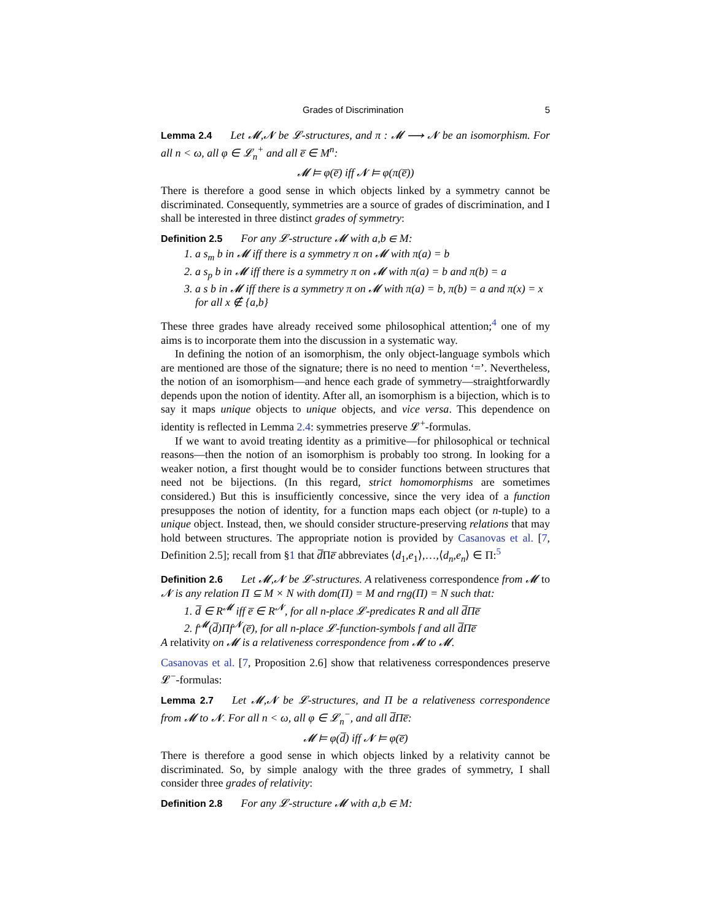Grades of Discrimination 5
Lemma 2.4 Let 𝓜,𝓝 be 𝓛-structures, and π : 𝓜 ⟶ 𝓝 be an isomorphism. For all n < ω, all φ ∈ 𝓛<sub>n</sub><sup>+</sup> and all e̅ ∈ M<sup>n</sup>:
𝓜 ⊨ φ(e̅) iff 𝓝 ⊨ φ(π(e̅))
There is therefore a good sense in which objects linked by a symmetry cannot be discriminated. Consequently, symmetries are a source of grades of discrimination, and I shall be interested in three distinct grades of symmetry:
Definition 2.5 For any 𝓛-structure 𝓜 with a,b ∈ M:
1. a s<sub>m</sub> b in 𝓜 iff there is a symmetry π on 𝓜 with π(a) = b
2. a s<sub>p</sub> b in 𝓜 iff there is a symmetry π on 𝓜 with π(a) = b and π(b) = a
3. a s b in 𝓜 iff there is a symmetry π on 𝓜 with π(a) = b, π(b) = a and π(x) = x for all x ∉ {a,b}
These three grades have already received some philosophical attention;<sup>4</sup> one of my aims is to incorporate them into the discussion in a systematic way.
In defining the notion of an isomorphism, the only object-language symbols which are mentioned are those of the signature; there is no need to mention ‘=’. Nevertheless, the notion of an isomorphism—and hence each grade of symmetry—straightforwardly depends upon the notion of identity. After all, an isomorphism is a bijection, which is to say it maps unique objects to unique objects, and vice versa. This dependence on identity is reflected in Lemma 2.4: symmetries preserve 𝓛<sup>+</sup>-formulas.
If we want to avoid treating identity as a primitive—for philosophical or technical reasons—then the notion of an isomorphism is probably too strong. In looking for a weaker notion, a first thought would be to consider functions between structures that need not be bijections. (In this regard, strict homomorphisms are sometimes considered.) But this is insufficiently concessive, since the very idea of a function presupposes the notion of identity, for a function maps each object (or n-tuple) to a unique object. Instead, then, we should consider structure-preserving relations that may hold between structures. The appropriate notion is provided by Casanovas et al. [7, Definition 2.5]; recall from §1 that d̅Πe̅ abbreviates ⟨d<sub>1</sub>,e<sub>1</sub>⟩,…,⟨d<sub>n</sub>,e<sub>n</sub>⟩ ∈ Π:<sup>5</sup>
Definition 2.6 Let 𝓜,𝓝 be 𝓛-structures. A relativeness correspondence from 𝓜 to 𝓝 is any relation Π ⊆ M × N with dom(Π) = M and rng(Π) = N such that:
1. d̅ ∈ R<sup>𝓜</sup> iff e̅ ∈ R<sup>𝓝</sup>, for all n-place 𝓛-predicates R and all d̅Πe̅
2. f<sup>𝓜</sup>(d̅)Πf<sup>𝓝</sup>(e̅), for all n-place 𝓛-function-symbols f and all d̅Πe̅
A relativity on 𝓜 is a relativeness correspondence from 𝓜 to 𝓜.
Casanovas et al. [7, Proposition 2.6] show that relativeness correspondences preserve 𝓛<sup>−</sup>-formulas:
Lemma 2.7 Let 𝓜,𝓝 be 𝓛-structures, and Π be a relativeness correspondence from 𝓜 to 𝓝. For all n < ω, all φ ∈ 𝓛<sub>n</sub><sup>−</sup>, and all d̅Πe̅:
𝓜 ⊨ φ(d̅) iff 𝓝 ⊨ φ(e̅)
There is therefore a good sense in which objects linked by a relativity cannot be discriminated. So, by simple analogy with the three grades of symmetry, I shall consider three grades of relativity:
Definition 2.8 For any 𝓛-structure 𝓜 with a,b ∈ M: